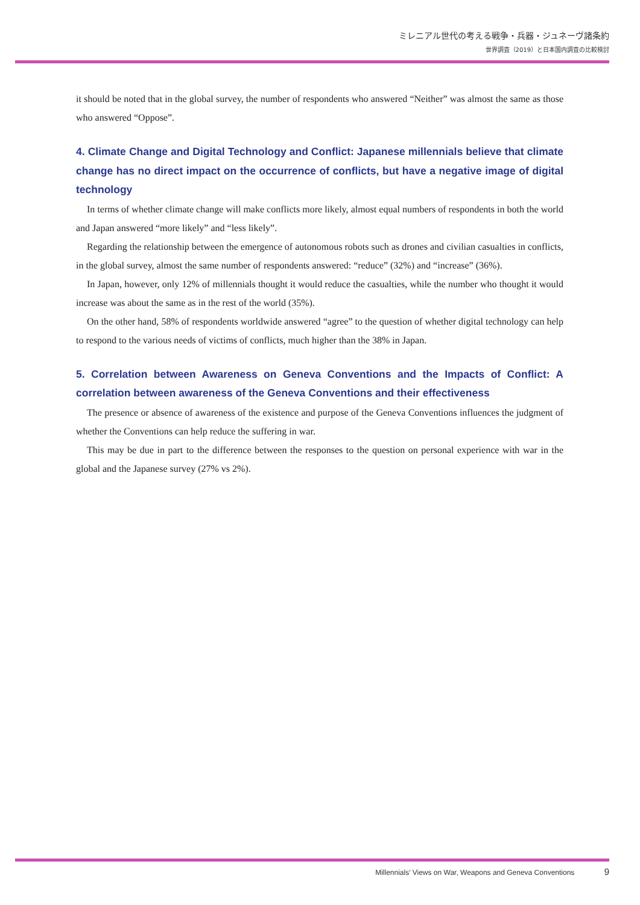ミレニアル世代の考える戦争・兵器・ジュネーヴ諸条約
世界調査（2019）と日本国内調査の比較検討
it should be noted that in the global survey, the number of respondents who answered “Neither” was almost the same as those who answered “Oppose”.
4. Climate Change and Digital Technology and Conflict: Japanese millennials believe that climate change has no direct impact on the occurrence of conflicts, but have a negative image of digital technology
In terms of whether climate change will make conflicts more likely, almost equal numbers of respondents in both the world and Japan answered “more likely” and “less likely”.
Regarding the relationship between the emergence of autonomous robots such as drones and civilian casualties in conflicts, in the global survey, almost the same number of respondents answered: “reduce” (32%) and “increase” (36%).
In Japan, however, only 12% of millennials thought it would reduce the casualties, while the number who thought it would increase was about the same as in the rest of the world (35%).
On the other hand, 58% of respondents worldwide answered “agree” to the question of whether digital technology can help to respond to the various needs of victims of conflicts, much higher than the 38% in Japan.
5. Correlation between Awareness on Geneva Conventions and the Impacts of Conflict: A correlation between awareness of the Geneva Conventions and their effectiveness
The presence or absence of awareness of the existence and purpose of the Geneva Conventions influences the judgment of whether the Conventions can help reduce the suffering in war.
This may be due in part to the difference between the responses to the question on personal experience with war in the global and the Japanese survey (27% vs 2%).
Millennials’ Views on War, Weapons and Geneva Conventions 9